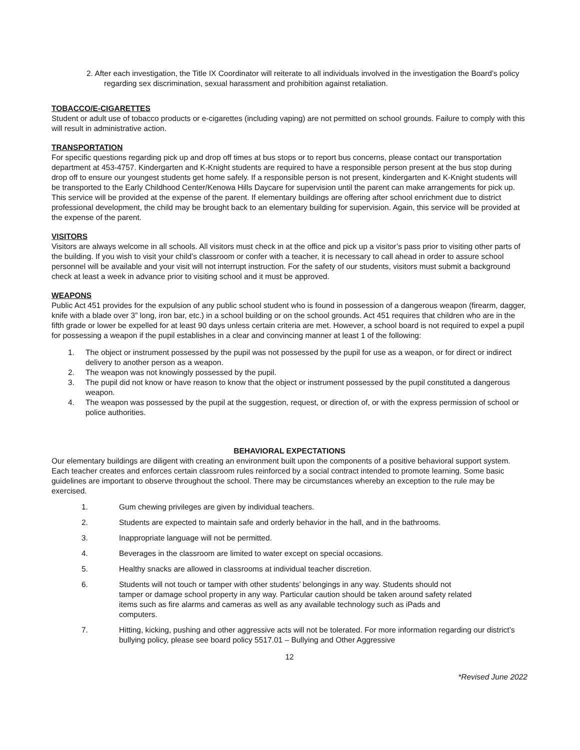2. After each investigation, the Title IX Coordinator will reiterate to all individuals involved in the investigation the Board’s policy regarding sex discrimination, sexual harassment and prohibition against retaliation.
TOBACCO/E-CIGARETTES
Student or adult use of tobacco products or e-cigarettes (including vaping) are not permitted on school grounds. Failure to comply with this will result in administrative action.
TRANSPORTATION
For specific questions regarding pick up and drop off times at bus stops or to report bus concerns, please contact our transportation department at 453-4757. Kindergarten and K-Knight students are required to have a responsible person present at the bus stop during drop off to ensure our youngest students get home safely. If a responsible person is not present, kindergarten and K-Knight students will be transported to the Early Childhood Center/Kenowa Hills Daycare for supervision until the parent can make arrangements for pick up. This service will be provided at the expense of the parent. If elementary buildings are offering after school enrichment due to district professional development, the child may be brought back to an elementary building for supervision. Again, this service will be provided at the expense of the parent.
VISITORS
Visitors are always welcome in all schools. All visitors must check in at the office and pick up a visitor’s pass prior to visiting other parts of the building. If you wish to visit your child’s classroom or confer with a teacher, it is necessary to call ahead in order to assure school personnel will be available and your visit will not interrupt instruction. For the safety of our students, visitors must submit a background check at least a week in advance prior to visiting school and it must be approved.
WEAPONS
Public Act 451 provides for the expulsion of any public school student who is found in possession of a dangerous weapon (firearm, dagger, knife with a blade over 3” long, iron bar, etc.) in a school building or on the school grounds. Act 451 requires that children who are in the fifth grade or lower be expelled for at least 90 days unless certain criteria are met. However, a school board is not required to expel a pupil for possessing a weapon if the pupil establishes in a clear and convincing manner at least 1 of the following:
1. The object or instrument possessed by the pupil was not possessed by the pupil for use as a weapon, or for direct or indirect delivery to another person as a weapon.
2. The weapon was not knowingly possessed by the pupil.
3. The pupil did not know or have reason to know that the object or instrument possessed by the pupil constituted a dangerous weapon.
4. The weapon was possessed by the pupil at the suggestion, request, or direction of, or with the express permission of school or police authorities.
BEHAVIORAL EXPECTATIONS
Our elementary buildings are diligent with creating an environment built upon the components of a positive behavioral support system. Each teacher creates and enforces certain classroom rules reinforced by a social contract intended to promote learning. Some basic guidelines are important to observe throughout the school. There may be circumstances whereby an exception to the rule may be exercised.
1. Gum chewing privileges are given by individual teachers.
2. Students are expected to maintain safe and orderly behavior in the hall, and in the bathrooms.
3. Inappropriate language will not be permitted.
4. Beverages in the classroom are limited to water except on special occasions.
5. Healthy snacks are allowed in classrooms at individual teacher discretion.
6. Students will not touch or tamper with other students’ belongings in any way. Students should not tamper or damage school property in any way. Particular caution should be taken around safety related items such as fire alarms and cameras as well as any available technology such as iPads and computers.
7. Hitting, kicking, pushing and other aggressive acts will not be tolerated. For more information regarding our district’s bullying policy, please see board policy 5517.01 – Bullying and Other Aggressive
12
*Revised June 2022